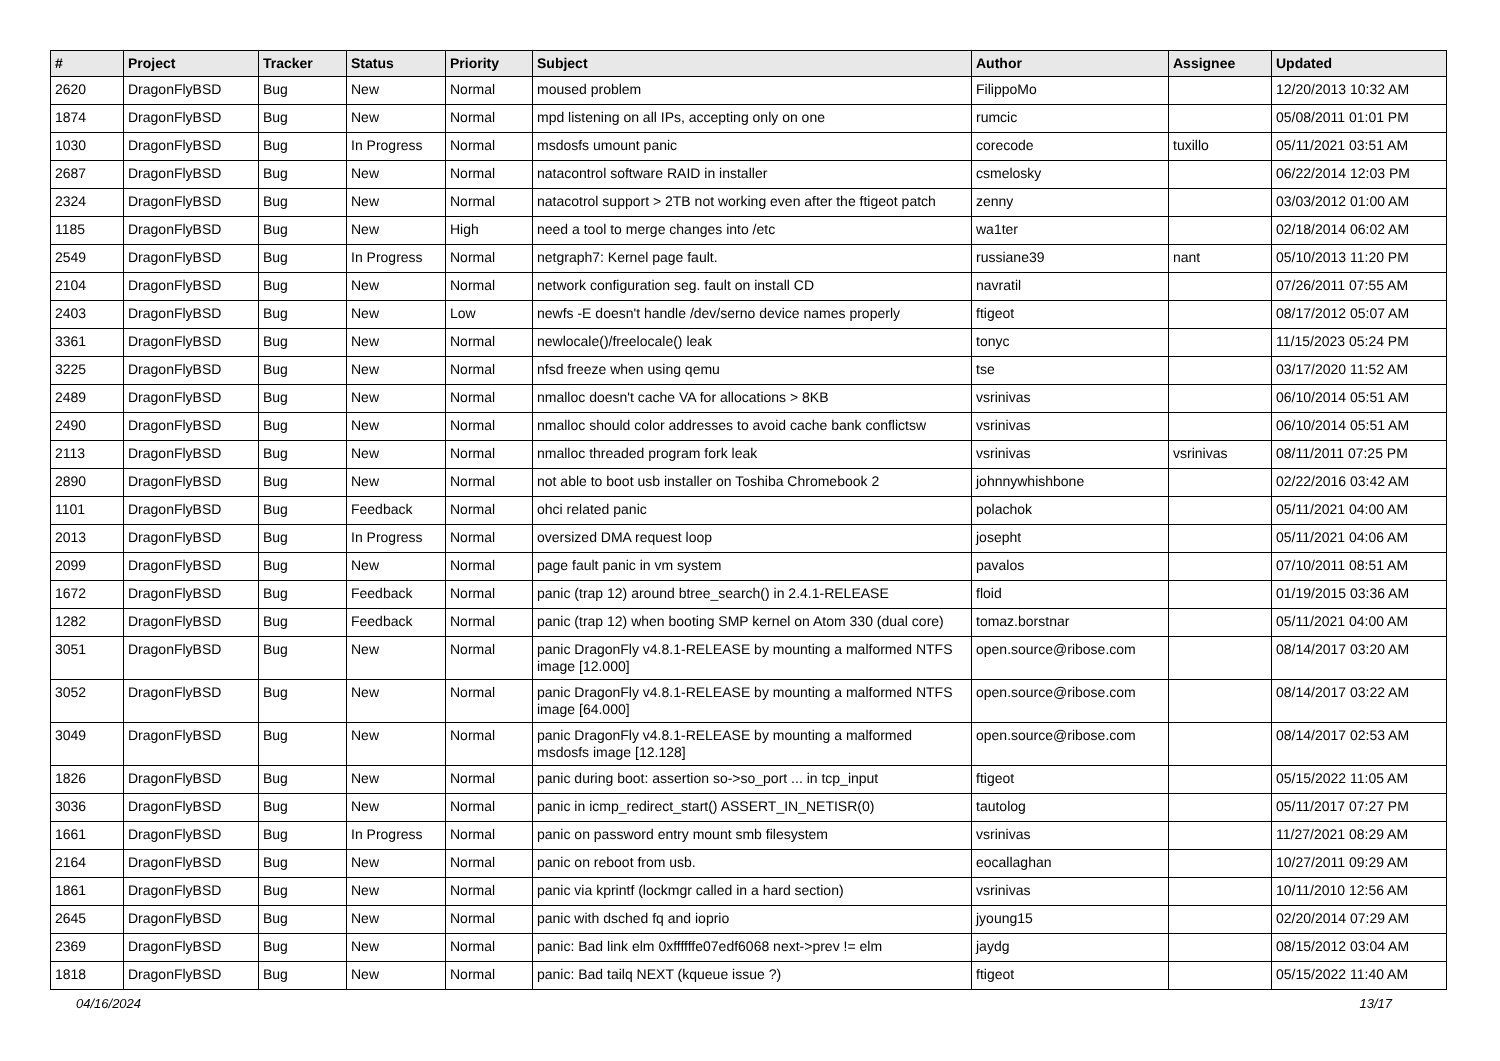| # | Project | Tracker | Status | Priority | Subject | Author | Assignee | Updated |
| --- | --- | --- | --- | --- | --- | --- | --- | --- |
| 2620 | DragonFlyBSD | Bug | New | Normal | moused problem | FilippoMo | | 12/20/2013 10:32 AM |
| 1874 | DragonFlyBSD | Bug | New | Normal | mpd listening on all IPs, accepting only on one | rumcic | | 05/08/2011 01:01 PM |
| 1030 | DragonFlyBSD | Bug | In Progress | Normal | msdosfs umount panic | corecode | tuxillo | 05/11/2021 03:51 AM |
| 2687 | DragonFlyBSD | Bug | New | Normal | natacontrol software RAID in installer | csmelosky | | 06/22/2014 12:03 PM |
| 2324 | DragonFlyBSD | Bug | New | Normal | natacotrol support > 2TB not working even after the ftigeot patch | zenny | | 03/03/2012 01:00 AM |
| 1185 | DragonFlyBSD | Bug | New | High | need a tool to merge changes into /etc | wa1ter | | 02/18/2014 06:02 AM |
| 2549 | DragonFlyBSD | Bug | In Progress | Normal | netgraph7: Kernel page fault. | russiane39 | nant | 05/10/2013 11:20 PM |
| 2104 | DragonFlyBSD | Bug | New | Normal | network configuration seg. fault on install CD | navratil | | 07/26/2011 07:55 AM |
| 2403 | DragonFlyBSD | Bug | New | Low | newfs -E doesn't handle /dev/serno device names properly | ftigeot | | 08/17/2012 05:07 AM |
| 3361 | DragonFlyBSD | Bug | New | Normal | newlocale()/freelocale() leak | tonyc | | 11/15/2023 05:24 PM |
| 3225 | DragonFlyBSD | Bug | New | Normal | nfsd freeze when using qemu | tse | | 03/17/2020 11:52 AM |
| 2489 | DragonFlyBSD | Bug | New | Normal | nmalloc doesn't cache VA for allocations > 8KB | vsrinivas | | 06/10/2014 05:51 AM |
| 2490 | DragonFlyBSD | Bug | New | Normal | nmalloc should color addresses to avoid cache bank conflictsw | vsrinivas | | 06/10/2014 05:51 AM |
| 2113 | DragonFlyBSD | Bug | New | Normal | nmalloc threaded program fork leak | vsrinivas | vsrinivas | 08/11/2011 07:25 PM |
| 2890 | DragonFlyBSD | Bug | New | Normal | not able to boot usb installer on Toshiba Chromebook 2 | johnnywhishbone | | 02/22/2016 03:42 AM |
| 1101 | DragonFlyBSD | Bug | Feedback | Normal | ohci related panic | polachok | | 05/11/2021 04:00 AM |
| 2013 | DragonFlyBSD | Bug | In Progress | Normal | oversized DMA request loop | josepht | | 05/11/2021 04:06 AM |
| 2099 | DragonFlyBSD | Bug | New | Normal | page fault panic in vm system | pavalos | | 07/10/2011 08:51 AM |
| 1672 | DragonFlyBSD | Bug | Feedback | Normal | panic (trap 12) around btree_search() in 2.4.1-RELEASE | floid | | 01/19/2015 03:36 AM |
| 1282 | DragonFlyBSD | Bug | Feedback | Normal | panic (trap 12) when booting SMP kernel on Atom 330 (dual core) | tomaz.borstnar | | 05/11/2021 04:00 AM |
| 3051 | DragonFlyBSD | Bug | New | Normal | panic DragonFly v4.8.1-RELEASE by mounting a malformed NTFS image [12.000] | open.source@ribose.com | | 08/14/2017 03:20 AM |
| 3052 | DragonFlyBSD | Bug | New | Normal | panic DragonFly v4.8.1-RELEASE by mounting a malformed NTFS image [64.000] | open.source@ribose.com | | 08/14/2017 03:22 AM |
| 3049 | DragonFlyBSD | Bug | New | Normal | panic DragonFly v4.8.1-RELEASE by mounting a malformed msdosfs image [12.128] | open.source@ribose.com | | 08/14/2017 02:53 AM |
| 1826 | DragonFlyBSD | Bug | New | Normal | panic during boot: assertion so->so_port ... in tcp_input | ftigeot | | 05/15/2022 11:05 AM |
| 3036 | DragonFlyBSD | Bug | New | Normal | panic in icmp_redirect_start() ASSERT_IN_NETISR(0) | tautolog | | 05/11/2017 07:27 PM |
| 1661 | DragonFlyBSD | Bug | In Progress | Normal | panic on password entry mount smb filesystem | vsrinivas | | 11/27/2021 08:29 AM |
| 2164 | DragonFlyBSD | Bug | New | Normal | panic on reboot from usb. | eocallaghan | | 10/27/2011 09:29 AM |
| 1861 | DragonFlyBSD | Bug | New | Normal | panic via kprintf (lockmgr called in a hard section) | vsrinivas | | 10/11/2010 12:56 AM |
| 2645 | DragonFlyBSD | Bug | New | Normal | panic with dsched fq and ioprio | jyoung15 | | 02/20/2014 07:29 AM |
| 2369 | DragonFlyBSD | Bug | New | Normal | panic: Bad link elm 0xffffffe07edf6068 next->prev != elm | jaydg | | 08/15/2012 03:04 AM |
| 1818 | DragonFlyBSD | Bug | New | Normal | panic: Bad tailq NEXT (kqueue issue ?) | ftigeot | | 05/15/2022 11:40 AM |
04/16/2024 13/17